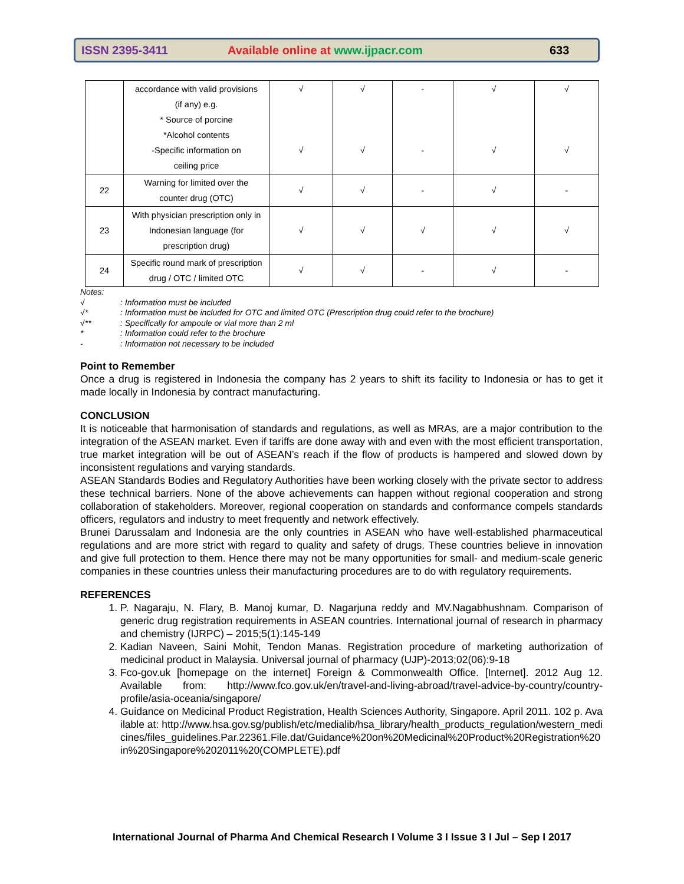ISSN 2395-3411 Available online at www.ijpacr.com 633
| | accordance with valid provisions (if any) e.g. * Source of porcine *Alcohol contents -Specific information on ceiling price | √ √ | √ √ | - - | √ √ | √ √ |
| 22 | Warning for limited over the counter drug (OTC) | √ | √ | - | √ | - |
| 23 | With physician prescription only in Indonesian language (for prescription drug) | √ | √ | √ | √ | √ |
| 24 | Specific round mark of prescription drug / OTC / limited OTC | √ | √ | - | √ | - |
Notes:
√: Information must be included
√*: Information must be included for OTC and limited OTC (Prescription drug could refer to the brochure)
√**: Specifically for ampoule or vial more than 2 ml
*: Information could refer to the brochure
-: Information not necessary to be included
Point to Remember
Once a drug is registered in Indonesia the company has 2 years to shift its facility to Indonesia or has to get it made locally in Indonesia by contract manufacturing.
CONCLUSION
It is noticeable that harmonisation of standards and regulations, as well as MRAs, are a major contribution to the integration of the ASEAN market. Even if tariffs are done away with and even with the most efficient transportation, true market integration will be out of ASEAN’s reach if the flow of products is hampered and slowed down by inconsistent regulations and varying standards.
ASEAN Standards Bodies and Regulatory Authorities have been working closely with the private sector to address these technical barriers. None of the above achievements can happen without regional cooperation and strong collaboration of stakeholders. Moreover, regional cooperation on standards and conformance compels standards officers, regulators and industry to meet frequently and network effectively.
Brunei Darussalam and Indonesia are the only countries in ASEAN who have well-established pharmaceutical regulations and are more strict with regard to quality and safety of drugs. These countries believe in innovation and give full protection to them. Hence there may not be many opportunities for small- and medium-scale generic companies in these countries unless their manufacturing procedures are to do with regulatory requirements.
REFERENCES
1. P. Nagaraju, N. Flary, B. Manoj kumar, D. Nagarjuna reddy and MV.Nagabhushnam. Comparison of generic drug registration requirements in ASEAN countries. International journal of research in pharmacy and chemistry (IJRPC) – 2015;5(1):145-149
2. Kadian Naveen, Saini Mohit, Tendon Manas. Registration procedure of marketing authorization of medicinal product in Malaysia. Universal journal of pharmacy (UJP)-2013;02(06):9-18
3. Fco-gov.uk [homepage on the internet] Foreign & Commonwealth Office. [Internet]. 2012 Aug 12. Available from: http://www.fco.gov.uk/en/travel-and-living-abroad/travel-advice-by-country/country-profile/asia-oceania/singapore/
4. Guidance on Medicinal Product Registration, Health Sciences Authority, Singapore. April 2011. 102 p. Available at: http://www.hsa.gov.sg/publish/etc/medialib/hsa_library/health_products_regulation/western_medicines/files_guidelines.Par.22361.File.dat/Guidance%20on%20Medicinal%20Product%20Registration%20in%20Singapore%202011%20(COMPLETE).pdf
International Journal of Pharma And Chemical Research I Volume 3 I Issue 3 I Jul – Sep I 2017